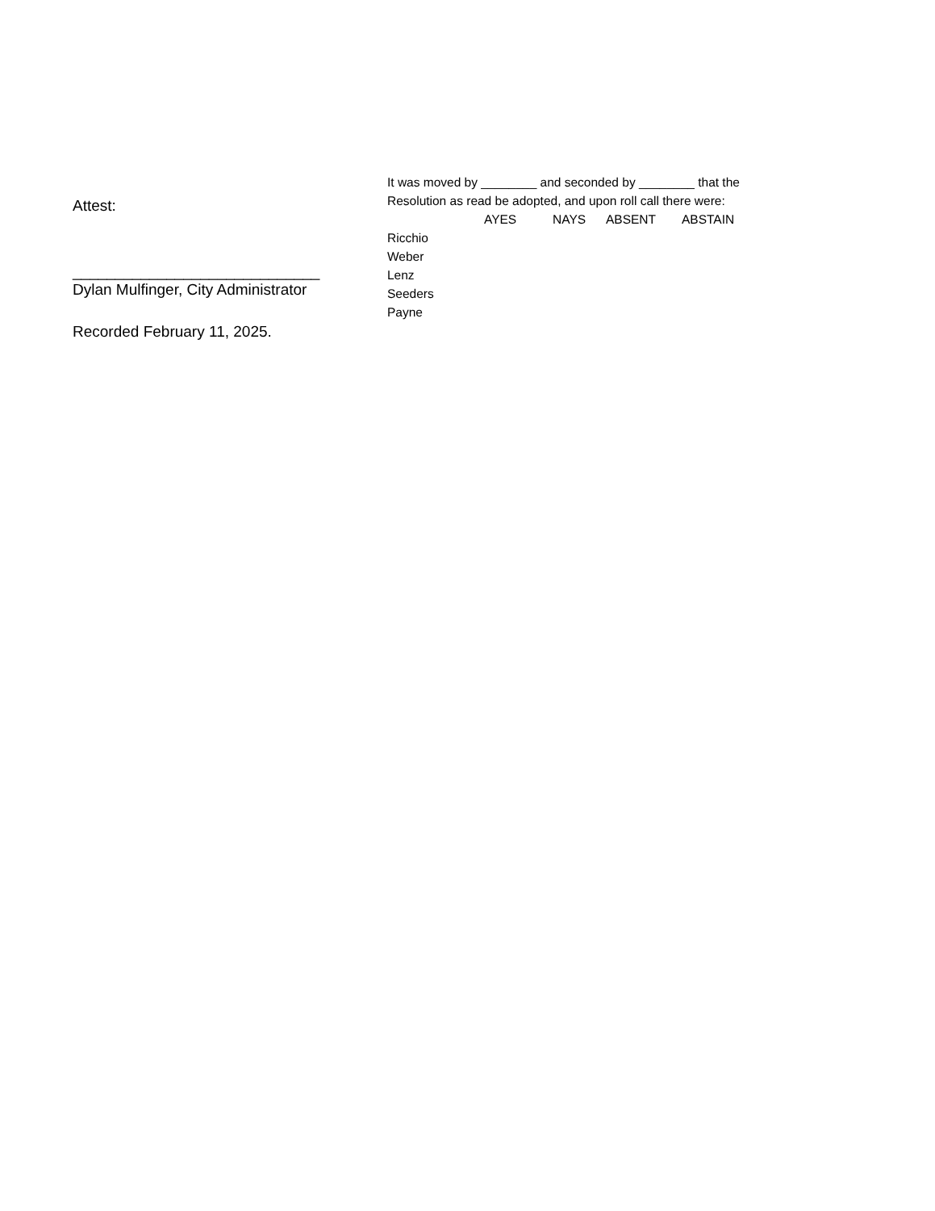Attest:
_____________________________
Dylan Mulfinger, City Administrator
Recorded February 11, 2025.
It was moved by ________ and seconded by ________ that the
Resolution as read be adopted, and upon roll call there were:
| | AYES | NAYS | ABSENT | ABSTAIN |
| --- | --- | --- | --- | --- |
| Ricchio | | | | |
| Weber | | | | |
| Lenz | | | | |
| Seeders | | | | |
| Payne | | | | |